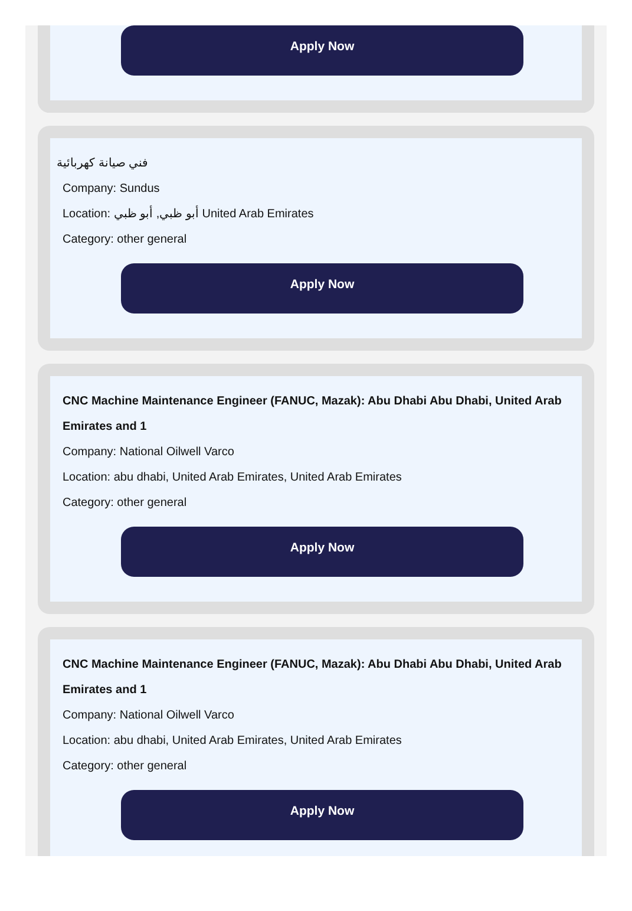Apply Now
فني صيانة كهربائية
Company: Sundus
Location: أبو ظبي, أبو ظبي United Arab Emirates
Category: other general
Apply Now
CNC Machine Maintenance Engineer (FANUC, Mazak): Abu Dhabi Abu Dhabi, United Arab Emirates and 1
Company: National Oilwell Varco
Location: abu dhabi, United Arab Emirates, United Arab Emirates
Category: other general
Apply Now
CNC Machine Maintenance Engineer (FANUC, Mazak): Abu Dhabi Abu Dhabi, United Arab Emirates and 1
Company: National Oilwell Varco
Location: abu dhabi, United Arab Emirates, United Arab Emirates
Category: other general
Apply Now